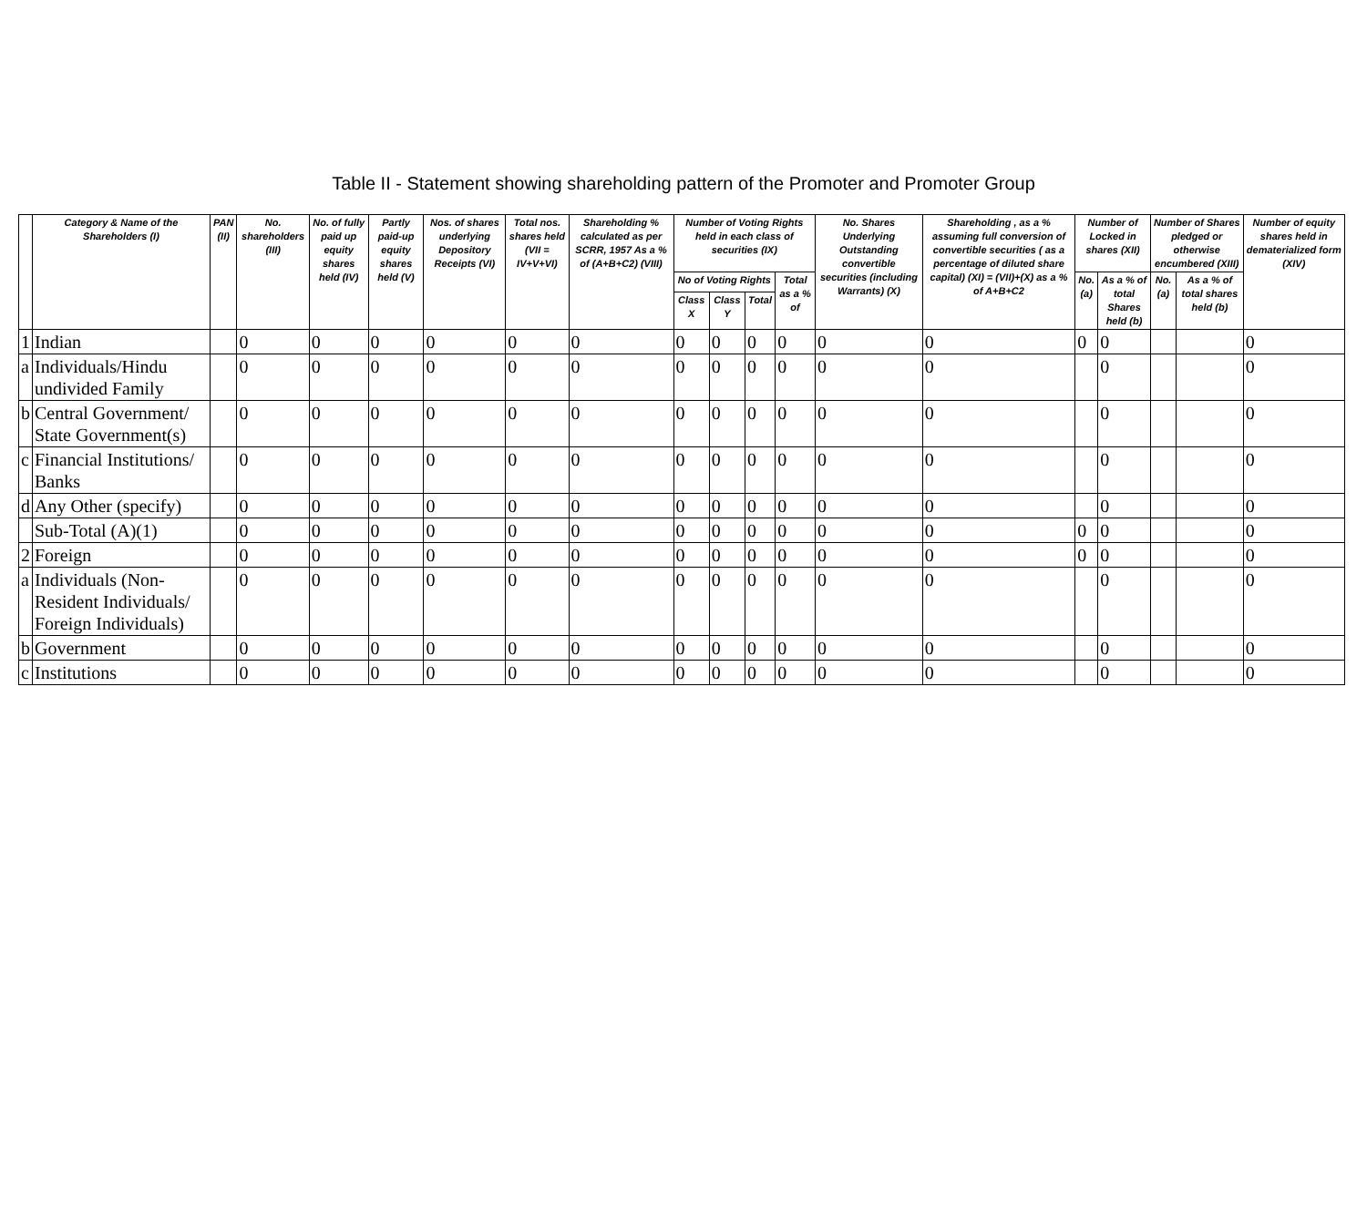Table II - Statement showing shareholding pattern of the Promoter and Promoter Group
| | Category & Name of the Shareholders (I) | PAN (II) | No. shareholders (III) | No. of fully paid up equity shares held (IV) | Partly paid-up equity shares held (V) | Nos. of shares underlying Depository Receipts (VI) | Total nos. shares held (VII = IV+V+VI) | Shareholding % calculated as per SCRR, 1957 As a % of (A+B+C2) (VIII) | Number of Voting Rights held in each class of securities (IX) | | | | No. Shares Underlying Outstanding convertible securities (including Warrants) (X) | Shareholding , as a % assuming full conversion of convertible securities ( as a percentage of diluted share capital) (XI) = (VII)+(X) as a % of A+B+C2 | Number of Locked in shares (XII) | | Number of Shares pledged or otherwise encumbered (XIII) | | Number of equity shares held in dematerialized form (XIV) |
| --- | --- | --- | --- | --- | --- | --- | --- | --- | --- | --- | --- | --- | --- | --- | --- | --- | --- | --- | --- |
| | | | | | | | | | No of Voting Rights | | | Total as a % of | | | No. (a) | As a % of total Shares held (b) | No. (a) | As a % of total shares held (b) | |
| | | | | | | | | | Class X | Class Y | Total | | | | | | | | |
| 1 | Indian | | 0 | 0 | 0 | 0 | 0 | 0 | 0 | 0 | 0 | 0 | 0 | 0 | 0 | 0 | | | 0 |
| a | Individuals/Hindu undivided Family | | 0 | 0 | 0 | 0 | 0 | 0 | 0 | 0 | 0 | 0 | 0 | 0 | | 0 | | | 0 |
| b | Central Government/ State Government(s) | | 0 | 0 | 0 | 0 | 0 | 0 | 0 | 0 | 0 | 0 | 0 | 0 | | 0 | | | 0 |
| c | Financial Institutions/ Banks | | 0 | 0 | 0 | 0 | 0 | 0 | 0 | 0 | 0 | 0 | 0 | 0 | | 0 | | | 0 |
| d | Any Other (specify) | | 0 | 0 | 0 | 0 | 0 | 0 | 0 | 0 | 0 | 0 | 0 | 0 | | 0 | | | 0 |
| | Sub-Total (A)(1) | | 0 | 0 | 0 | 0 | 0 | 0 | 0 | 0 | 0 | 0 | 0 | 0 | 0 | 0 | | | 0 |
| 2 | Foreign | | 0 | 0 | 0 | 0 | 0 | 0 | 0 | 0 | 0 | 0 | 0 | 0 | 0 | 0 | | | 0 |
| a | Individuals (Non-Resident Individuals/ Foreign Individuals) | | 0 | 0 | 0 | 0 | 0 | 0 | 0 | 0 | 0 | 0 | 0 | 0 | | 0 | | | 0 |
| b | Government | | 0 | 0 | 0 | 0 | 0 | 0 | 0 | 0 | 0 | 0 | 0 | 0 | | 0 | | | 0 |
| c | Institutions | | 0 | 0 | 0 | 0 | 0 | 0 | 0 | 0 | 0 | 0 | 0 | 0 | | 0 | | | 0 |